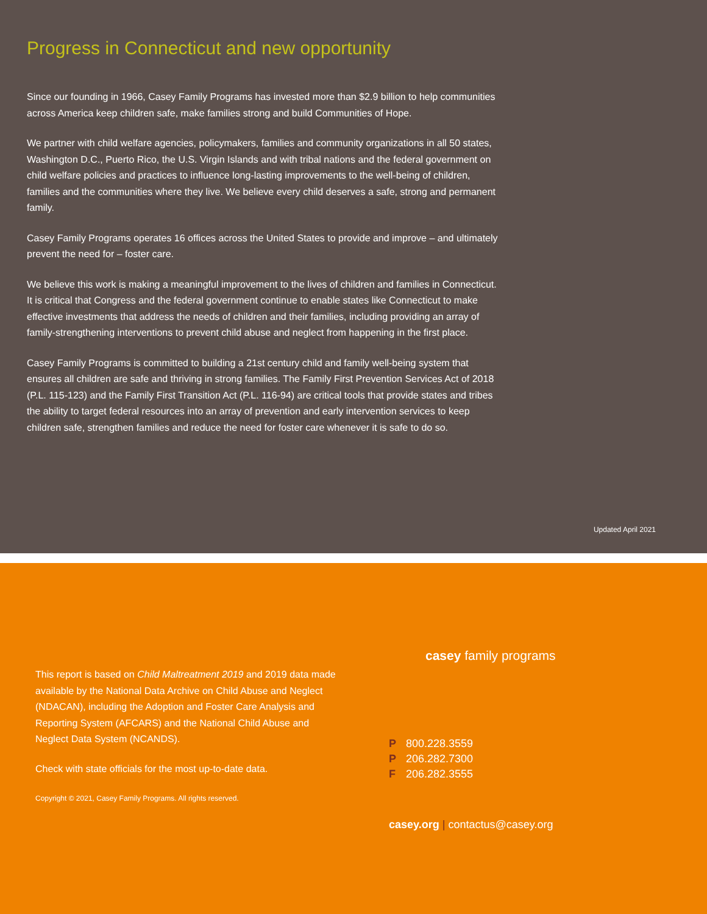Progress in Connecticut and new opportunity
Since our founding in 1966, Casey Family Programs has invested more than $2.9 billion to help communities across America keep children safe, make families strong and build Communities of Hope.
We partner with child welfare agencies, policymakers, families and community organizations in all 50 states, Washington D.C., Puerto Rico, the U.S. Virgin Islands and with tribal nations and the federal government on child welfare policies and practices to influence long-lasting improvements to the well-being of children, families and the communities where they live. We believe every child deserves a safe, strong and permanent family.
Casey Family Programs operates 16 offices across the United States to provide and improve – and ultimately prevent the need for – foster care.
We believe this work is making a meaningful improvement to the lives of children and families in Connecticut. It is critical that Congress and the federal government continue to enable states like Connecticut to make effective investments that address the needs of children and their families, including providing an array of family-strengthening interventions to prevent child abuse and neglect from happening in the first place.
Casey Family Programs is committed to building a 21st century child and family well-being system that ensures all children are safe and thriving in strong families. The Family First Prevention Services Act of 2018 (P.L. 115-123) and the Family First Transition Act (P.L. 116-94) are critical tools that provide states and tribes the ability to target federal resources into an array of prevention and early intervention services to keep children safe, strengthen families and reduce the need for foster care whenever it is safe to do so.
Updated April 2021
This report is based on Child Maltreatment 2019 and 2019 data made available by the National Data Archive on Child Abuse and Neglect (NDACAN), including the Adoption and Foster Care Analysis and Reporting System (AFCARS) and the National Child Abuse and Neglect Data System (NCANDS).
Check with state officials for the most up-to-date data.
Copyright © 2021, Casey Family Programs. All rights reserved.
casey family programs
P 800.228.3559
P 206.282.7300
F 206.282.3555
casey.org | contactus@casey.org